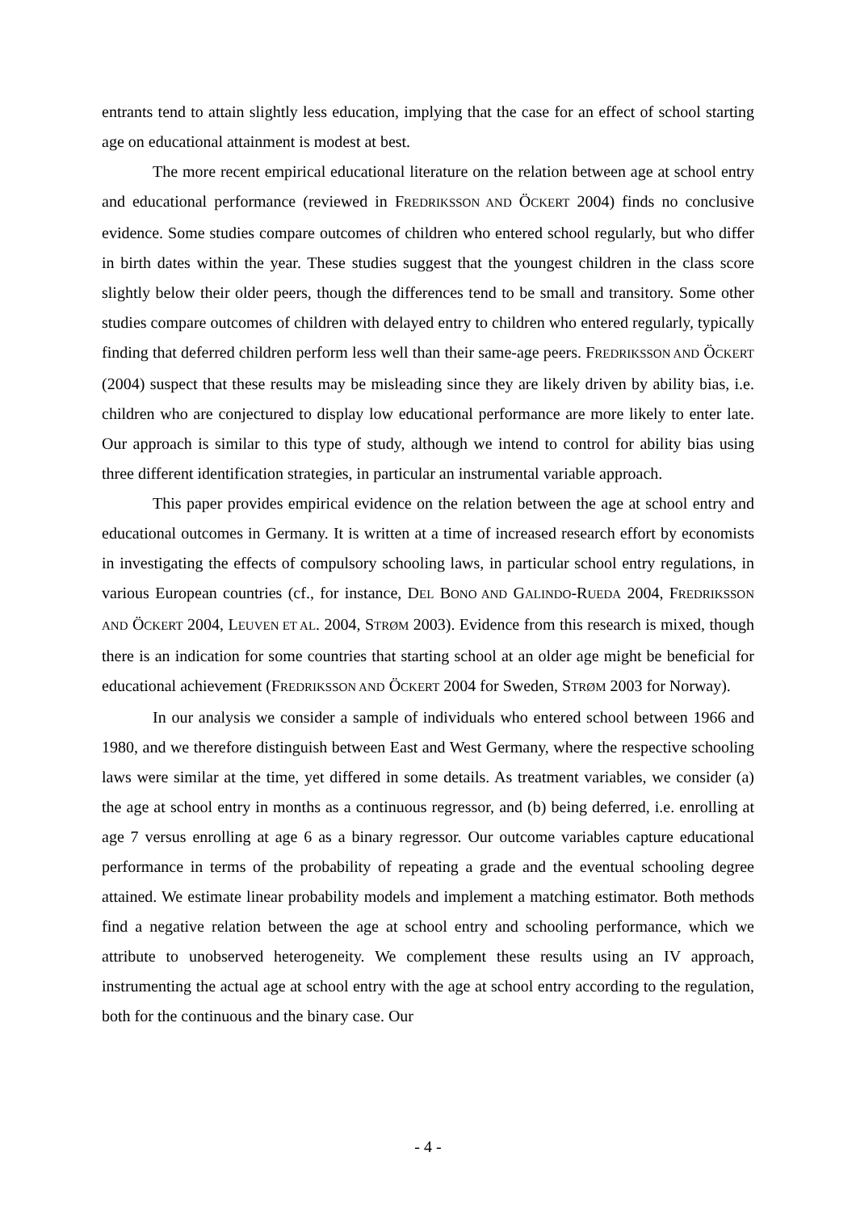entrants tend to attain slightly less education, implying that the case for an effect of school starting age on educational attainment is modest at best.
The more recent empirical educational literature on the relation between age at school entry and educational performance (reviewed in FREDRIKSSON AND ÖCKERT 2004) finds no conclusive evidence. Some studies compare outcomes of children who entered school regularly, but who differ in birth dates within the year. These studies suggest that the youngest children in the class score slightly below their older peers, though the differences tend to be small and transitory. Some other studies compare outcomes of children with delayed entry to children who entered regularly, typically finding that deferred children perform less well than their same-age peers. FREDRIKSSON AND ÖCKERT (2004) suspect that these results may be misleading since they are likely driven by ability bias, i.e. children who are conjectured to display low educational performance are more likely to enter late. Our approach is similar to this type of study, although we intend to control for ability bias using three different identification strategies, in particular an instrumental variable approach.
This paper provides empirical evidence on the relation between the age at school entry and educational outcomes in Germany. It is written at a time of increased research effort by economists in investigating the effects of compulsory schooling laws, in particular school entry regulations, in various European countries (cf., for instance, DEL BONO AND GALINDO-RUEDA 2004, FREDRIKSSON AND ÖCKERT 2004, LEUVEN ET AL. 2004, STRØM 2003). Evidence from this research is mixed, though there is an indication for some countries that starting school at an older age might be beneficial for educational achievement (FREDRIKSSON AND ÖCKERT 2004 for Sweden, STRØM 2003 for Norway).
In our analysis we consider a sample of individuals who entered school between 1966 and 1980, and we therefore distinguish between East and West Germany, where the respective schooling laws were similar at the time, yet differed in some details. As treatment variables, we consider (a) the age at school entry in months as a continuous regressor, and (b) being deferred, i.e. enrolling at age 7 versus enrolling at age 6 as a binary regressor. Our outcome variables capture educational performance in terms of the probability of repeating a grade and the eventual schooling degree attained. We estimate linear probability models and implement a matching estimator. Both methods find a negative relation between the age at school entry and schooling performance, which we attribute to unobserved heterogeneity. We complement these results using an IV approach, instrumenting the actual age at school entry with the age at school entry according to the regulation, both for the continuous and the binary case. Our
- 4 -